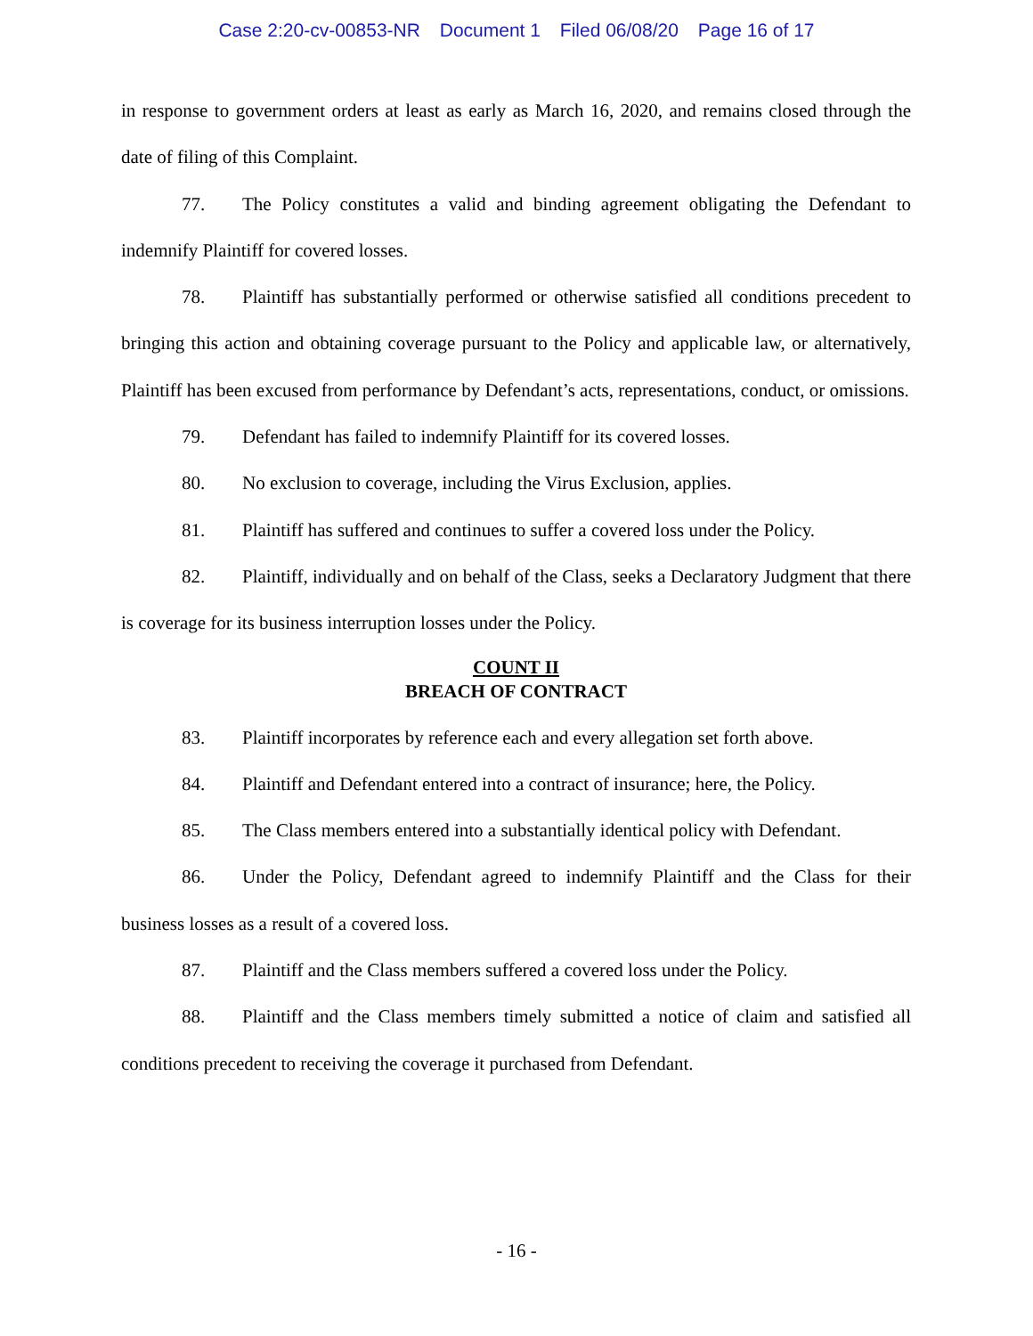Case 2:20-cv-00853-NR Document 1 Filed 06/08/20 Page 16 of 17
in response to government orders at least as early as March 16, 2020, and remains closed through the date of filing of this Complaint.
77. The Policy constitutes a valid and binding agreement obligating the Defendant to indemnify Plaintiff for covered losses.
78. Plaintiff has substantially performed or otherwise satisfied all conditions precedent to bringing this action and obtaining coverage pursuant to the Policy and applicable law, or alternatively, Plaintiff has been excused from performance by Defendant’s acts, representations, conduct, or omissions.
79. Defendant has failed to indemnify Plaintiff for its covered losses.
80. No exclusion to coverage, including the Virus Exclusion, applies.
81. Plaintiff has suffered and continues to suffer a covered loss under the Policy.
82. Plaintiff, individually and on behalf of the Class, seeks a Declaratory Judgment that there is coverage for its business interruption losses under the Policy.
COUNT II
BREACH OF CONTRACT
83. Plaintiff incorporates by reference each and every allegation set forth above.
84. Plaintiff and Defendant entered into a contract of insurance; here, the Policy.
85. The Class members entered into a substantially identical policy with Defendant.
86. Under the Policy, Defendant agreed to indemnify Plaintiff and the Class for their business losses as a result of a covered loss.
87. Plaintiff and the Class members suffered a covered loss under the Policy.
88. Plaintiff and the Class members timely submitted a notice of claim and satisfied all conditions precedent to receiving the coverage it purchased from Defendant.
- 16 -